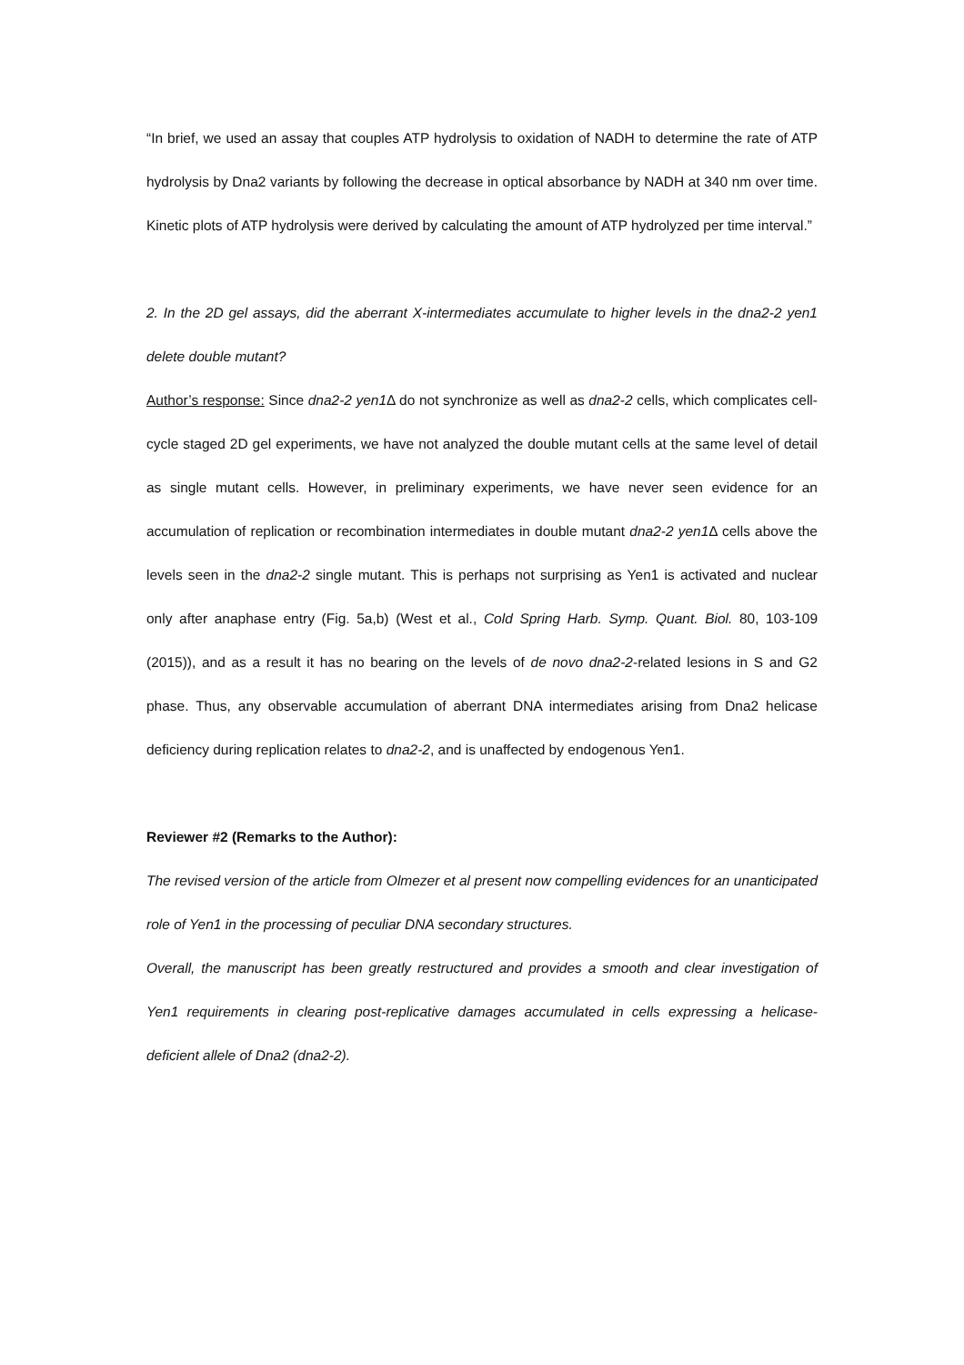“In brief, we used an assay that couples ATP hydrolysis to oxidation of NADH to determine the rate of ATP hydrolysis by Dna2 variants by following the decrease in optical absorbance by NADH at 340 nm over time. Kinetic plots of ATP hydrolysis were derived by calculating the amount of ATP hydrolyzed per time interval.”
2. In the 2D gel assays, did the aberrant X-intermediates accumulate to higher levels in the dna2-2 yen1 delete double mutant?
Author’s response: Since dna2-2 yen1 Δ do not synchronize as well as dna2-2 cells, which complicates cell-cycle staged 2D gel experiments, we have not analyzed the double mutant cells at the same level of detail as single mutant cells. However, in preliminary experiments, we have never seen evidence for an accumulation of replication or recombination intermediates in double mutant dna2-2 yen1 Δ cells above the levels seen in the dna2-2 single mutant. This is perhaps not surprising as Yen1 is activated and nuclear only after anaphase entry (Fig. 5a,b) (West et al., Cold Spring Harb. Symp. Quant. Biol. 80, 103-109 (2015)), and as a result it has no bearing on the levels of de novo dna2-2-related lesions in S and G2 phase. Thus, any observable accumulation of aberrant DNA intermediates arising from Dna2 helicase deficiency during replication relates to dna2-2, and is unaffected by endogenous Yen1.
Reviewer #2 (Remarks to the Author):
The revised version of the article from Olmezer et al present now compelling evidences for an unanticipated role of Yen1 in the processing of peculiar DNA secondary structures.
Overall, the manuscript has been greatly restructured and provides a smooth and clear investigation of Yen1 requirements in clearing post-replicative damages accumulated in cells expressing a helicase-deficient allele of Dna2 (dna2-2).